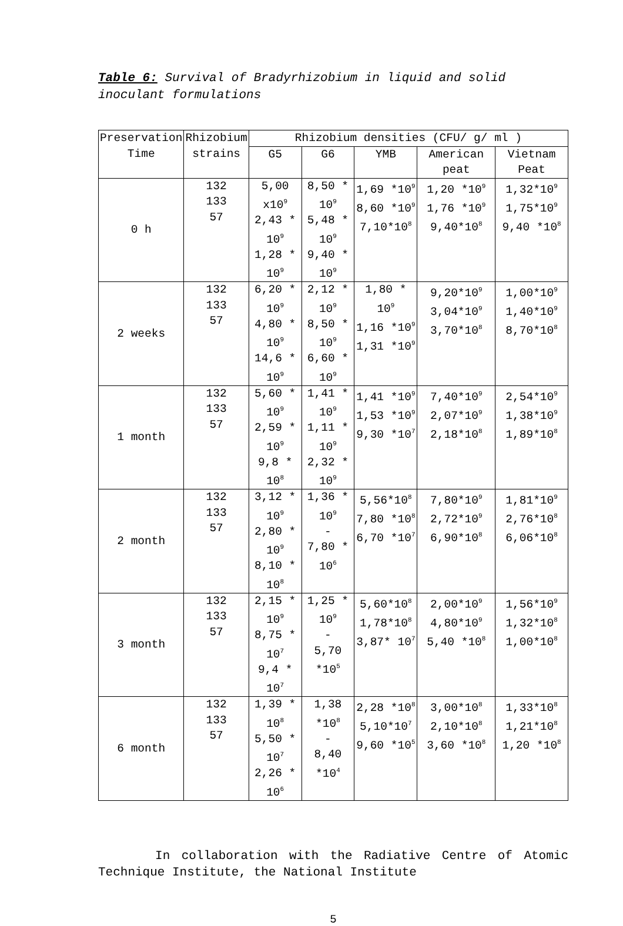Table 6: Survival of Bradyrhizobium in liquid and solid inoculant formulations
| Preservation Time | Rhizobium strains | Rhizobium densities (CFU/ g/ ml ) | | | | |
| --- | --- | --- | --- | --- | --- | --- |
| | | G5 | G6 | YMB | American peat | Vietnam Peat |
| 0 h | 132 133 57 | 5,00 x10<sup>9</sup> 2,43 * 10<sup>9</sup> 1,28 * 10<sup>9</sup> | 8,50 * 10<sup>9</sup> 5,48 * 10<sup>9</sup> 9,40 * 10<sup>9</sup> | 1,69 *10<sup>9</sup> 8,60 *10<sup>9</sup> 7,10*10<sup>8</sup> | 1,20 *10<sup>9</sup> 1,76 *10<sup>9</sup> 9,40*10<sup>8</sup> | 1,32*10<sup>9</sup> 1,75*10<sup>9</sup> 9,40 *10<sup>8</sup> |
| 2 weeks | 132 133 57 | 6,20 * 10<sup>9</sup> 4,80 * 10<sup>9</sup> 14,6 * 10<sup>9</sup> | 2,12 * 10<sup>9</sup> 8,50 * 10<sup>9</sup> 6,60 * 10<sup>9</sup> | 1,80 * 10<sup>9</sup> 1,16 *10<sup>9</sup> 1,31 *10<sup>9</sup> | 9,20*10<sup>9</sup> 3,04*10<sup>9</sup> 3,70*10<sup>8</sup> | 1,00*10<sup>9</sup> 1,40*10<sup>9</sup> 8,70*10<sup>8</sup> |
| 1 month | 132 133 57 | 5,60 * 10<sup>9</sup> 2,59 * 10<sup>9</sup> 9,8 * 10<sup>8</sup> | 1,41 * 10<sup>9</sup> 1,11 * 10<sup>9</sup> 2,32 * 10<sup>9</sup> | 1,41 *10<sup>9</sup> 1,53 *10<sup>9</sup> 9,30 *10<sup>7</sup> | 7,40*10<sup>9</sup> 2,07*10<sup>9</sup> 2,18*10<sup>8</sup> | 2,54*10<sup>9</sup> 1,38*10<sup>9</sup> 1,89*10<sup>8</sup> |
| 2 month | 132 133 57 | 3,12 * 10<sup>9</sup> 2,80 * 10<sup>9</sup> 8,10 * 10<sup>8</sup> | 1,36 * 10<sup>9</sup> - 7,80 * 10<sup>6</sup> | 5,56*10<sup>8</sup> 7,80 *10<sup>8</sup> 6,70 *10<sup>7</sup> | 7,80*10<sup>9</sup> 2,72*10<sup>9</sup> 6,90*10<sup>8</sup> | 1,81*10<sup>9</sup> 2,76*10<sup>8</sup> 6,06*10<sup>8</sup> |
| 3 month | 132 133 57 | 2,15 * 10<sup>9</sup> 8,75 * 10<sup>7</sup> 9,4 * 10<sup>7</sup> | 1,25 * 10<sup>9</sup> - 5,70 *10<sup>5</sup> | 5,60*10<sup>8</sup> 1,78*10<sup>8</sup> 3,87* 10<sup>7</sup> | 2,00*10<sup>9</sup> 4,80*10<sup>9</sup> 5,40 *10<sup>8</sup> | 1,56*10<sup>9</sup> 1,32*10<sup>8</sup> 1,00*10<sup>8</sup> |
| 6 month | 132 133 57 | 1,39 * 10<sup>8</sup> 5,50 * 10<sup>7</sup> 2,26 * 10<sup>6</sup> | 1,38 *10<sup>8</sup> - 8,40 *10<sup>4</sup> | 2,28 *10<sup>8</sup> 5,10*10<sup>7</sup> 9,60 *10<sup>5</sup> | 3,00*10<sup>8</sup> 2,10*10<sup>8</sup> 3,60 *10<sup>8</sup> | 1,33*10<sup>8</sup> 1,21*10<sup>8</sup> 1,20 *10<sup>8</sup> |
In collaboration with the Radiative Centre of Atomic Technique Institute, the National Institute
5